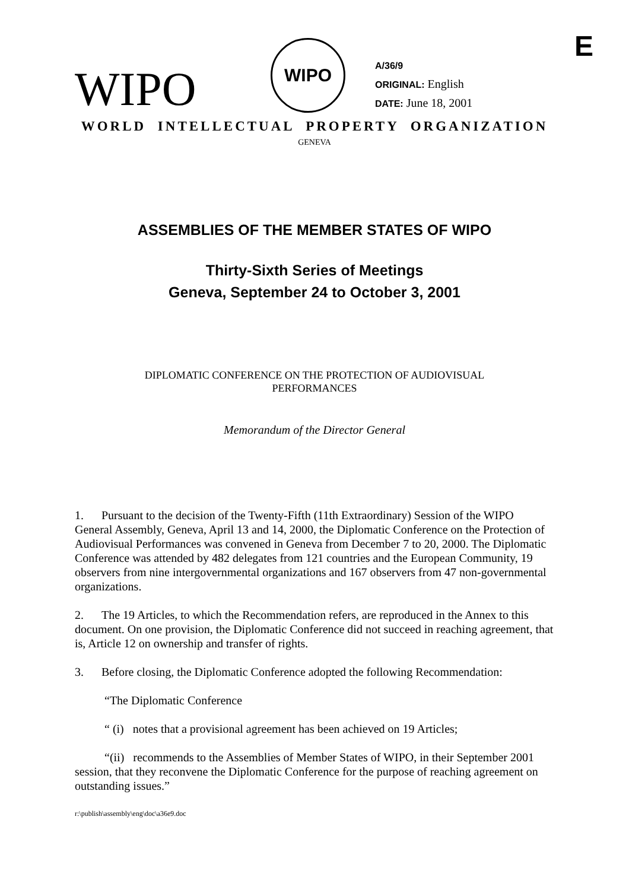E
WIPO
WIPO
A/36/9
ORIGINAL: English
DATE: June 18, 2001
WORLD INTELLECTUAL PROPERTY ORGANIZATION
GENEVA
ASSEMBLIES OF THE MEMBER STATES OF WIPO
Thirty-Sixth Series of Meetings
Geneva, September 24 to October 3, 2001
DIPLOMATIC CONFERENCE ON THE PROTECTION OF AUDIOVISUAL
PERFORMANCES
Memorandum of the Director General
1. Pursuant to the decision of the Twenty-Fifth (11th Extraordinary) Session of the WIPO General Assembly, Geneva, April 13 and 14, 2000, the Diplomatic Conference on the Protection of Audiovisual Performances was convened in Geneva from December 7 to 20, 2000. The Diplomatic Conference was attended by 482 delegates from 121 countries and the European Community, 19 observers from nine intergovernmental organizations and 167 observers from 47 non-governmental organizations.
2. The 19 Articles, to which the Recommendation refers, are reproduced in the Annex to this document. On one provision, the Diplomatic Conference did not succeed in reaching agreement, that is, Article 12 on ownership and transfer of rights.
3. Before closing, the Diplomatic Conference adopted the following Recommendation:
“The Diplomatic Conference
“ (i) notes that a provisional agreement has been achieved on 19 Articles;
“(ii) recommends to the Assemblies of Member States of WIPO, in their September 2001 session, that they reconvene the Diplomatic Conference for the purpose of reaching agreement on outstanding issues.”
r:\publish\assembly\eng\doc\a36e9.doc